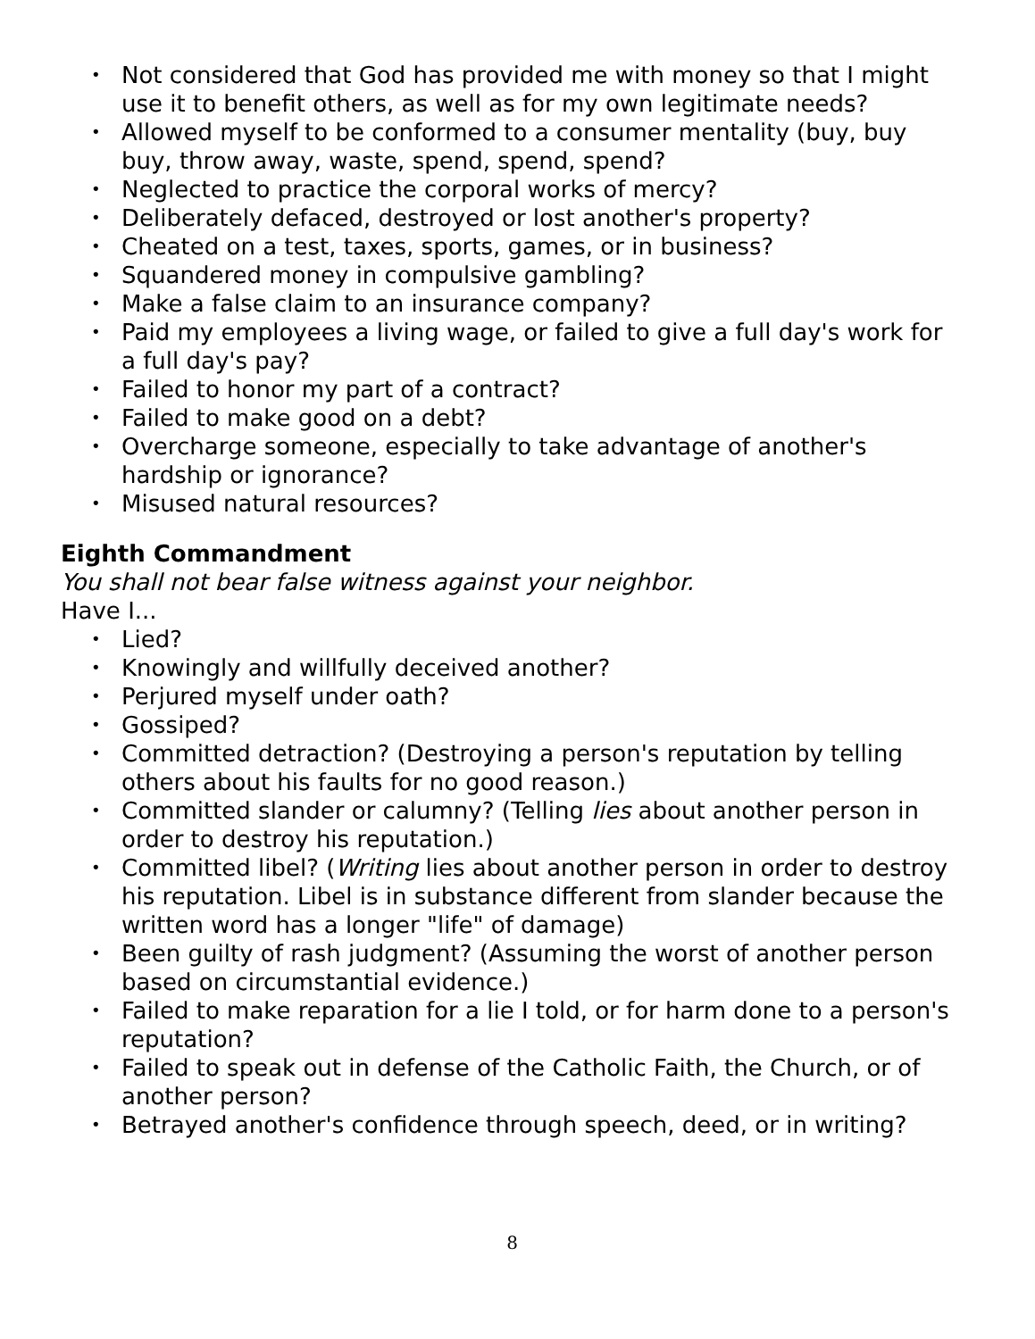• Not considered that God has provided me with money so that I might use it to benefit others, as well as for my own legitimate needs?
• Allowed myself to be conformed to a consumer mentality (buy, buy buy, throw away, waste, spend, spend, spend?
• Neglected to practice the corporal works of mercy?
• Deliberately defaced, destroyed or lost another's property?
• Cheated on a test, taxes, sports, games, or in business?
• Squandered money in compulsive gambling?
• Make a false claim to an insurance company?
• Paid my employees a living wage, or failed to give a full day's work for a full day's pay?
• Failed to honor my part of a contract?
• Failed to make good on a debt?
• Overcharge someone, especially to take advantage of another's hardship or ignorance?
• Misused natural resources?
Eighth Commandment
You shall not bear false witness against your neighbor.
Have I...
• Lied?
• Knowingly and willfully deceived another?
• Perjured myself under oath?
• Gossiped?
• Committed detraction? (Destroying a person's reputation by telling others about his faults for no good reason.)
• Committed slander or calumny? (Telling lies about another person in order to destroy his reputation.)
• Committed libel? (Writing lies about another person in order to destroy his reputation. Libel is in substance different from slander because the written word has a longer "life" of damage)
• Been guilty of rash judgment? (Assuming the worst of another person based on circumstantial evidence.)
• Failed to make reparation for a lie I told, or for harm done to a person's reputation?
• Failed to speak out in defense of the Catholic Faith, the Church, or of another person?
• Betrayed another's confidence through speech, deed, or in writing?
8